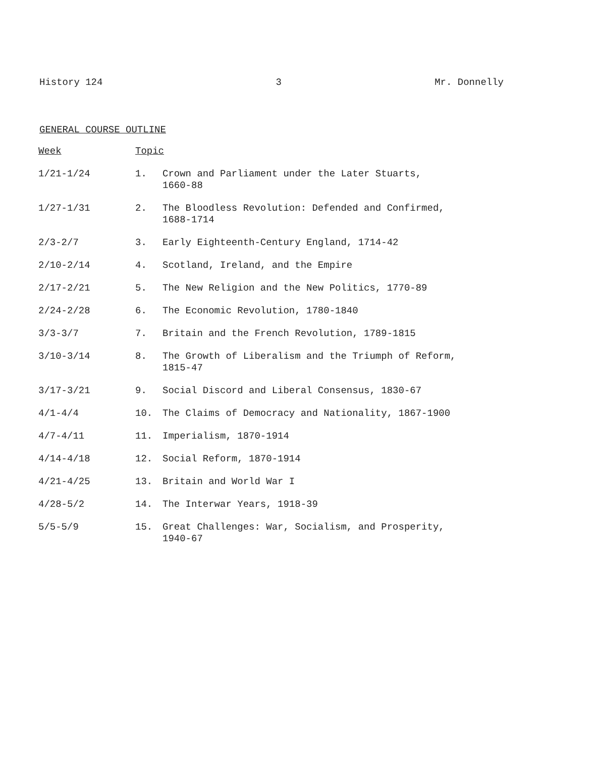History 124 3 Mr. Donnelly
GENERAL COURSE OUTLINE
| Week | Topic | |
| --- | --- | --- |
| 1/21-1/24 | 1. | Crown and Parliament under the Later Stuarts, 1660-88 |
| 1/27-1/31 | 2. | The Bloodless Revolution: Defended and Confirmed, 1688-1714 |
| 2/3-2/7 | 3. | Early Eighteenth-Century England, 1714-42 |
| 2/10-2/14 | 4. | Scotland, Ireland, and the Empire |
| 2/17-2/21 | 5. | The New Religion and the New Politics, 1770-89 |
| 2/24-2/28 | 6. | The Economic Revolution, 1780-1840 |
| 3/3-3/7 | 7. | Britain and the French Revolution, 1789-1815 |
| 3/10-3/14 | 8. | The Growth of Liberalism and the Triumph of Reform, 1815-47 |
| 3/17-3/21 | 9. | Social Discord and Liberal Consensus, 1830-67 |
| 4/1-4/4 | 10. | The Claims of Democracy and Nationality, 1867-1900 |
| 4/7-4/11 | 11. | Imperialism, 1870-1914 |
| 4/14-4/18 | 12. | Social Reform, 1870-1914 |
| 4/21-4/25 | 13. | Britain and World War I |
| 4/28-5/2 | 14. | The Interwar Years, 1918-39 |
| 5/5-5/9 | 15. | Great Challenges: War, Socialism, and Prosperity, 1940-67 |